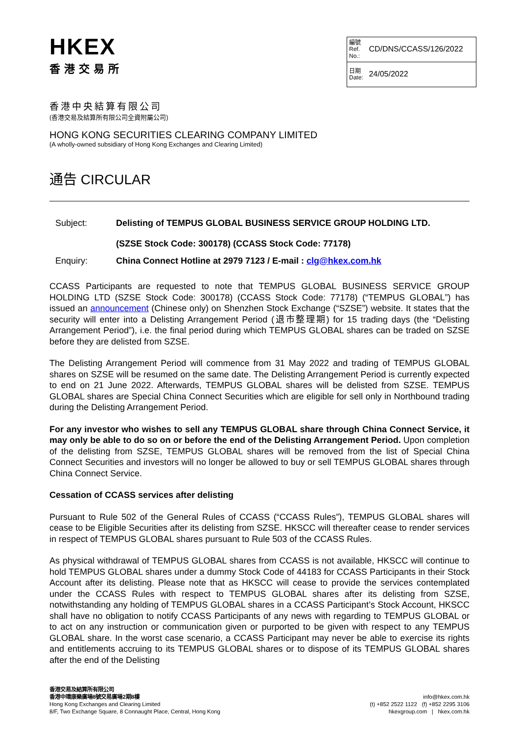HKEX
香港交易所
| 編號 Ref. No.: CD/DNS/CCASS/126/2022 |
| 日期 Date: 24/05/2022 |
香港中央結算有限公司
(香港交易及結算所有限公司全資附屬公司)
HONG KONG SECURITIES CLEARING COMPANY LIMITED
(A wholly-owned subsidiary of Hong Kong Exchanges and Clearing Limited)
通告 CIRCULAR
| Subject: | Delisting of TEMPUS GLOBAL BUSINESS SERVICE GROUP HOLDING LTD. (SZSE Stock Code: 300178) (CCASS Stock Code: 77178) |
| Enquiry: | China Connect Hotline at 2979 7123 / E-mail : clg@hkex.com.hk |
CCASS Participants are requested to note that TEMPUS GLOBAL BUSINESS SERVICE GROUP HOLDING LTD (SZSE Stock Code: 300178) (CCASS Stock Code: 77178) (“TEMPUS GLOBAL”) has issued an announcement (Chinese only) on Shenzhen Stock Exchange (“SZSE”) website. It states that the security will enter into a Delisting Arrangement Period (退市整理期) for 15 trading days (the “Delisting Arrangement Period”), i.e. the final period during which TEMPUS GLOBAL shares can be traded on SZSE before they are delisted from SZSE.
The Delisting Arrangement Period will commence from 31 May 2022 and trading of TEMPUS GLOBAL shares on SZSE will be resumed on the same date. The Delisting Arrangement Period is currently expected to end on 21 June 2022. Afterwards, TEMPUS GLOBAL shares will be delisted from SZSE. TEMPUS GLOBAL shares are Special China Connect Securities which are eligible for sell only in Northbound trading during the Delisting Arrangement Period.
For any investor who wishes to sell any TEMPUS GLOBAL share through China Connect Service, it may only be able to do so on or before the end of the Delisting Arrangement Period. Upon completion of the delisting from SZSE, TEMPUS GLOBAL shares will be removed from the list of Special China Connect Securities and investors will no longer be allowed to buy or sell TEMPUS GLOBAL shares through China Connect Service.
Cessation of CCASS services after delisting
Pursuant to Rule 502 of the General Rules of CCASS (“CCASS Rules”), TEMPUS GLOBAL shares will cease to be Eligible Securities after its delisting from SZSE. HKSCC will thereafter cease to render services in respect of TEMPUS GLOBAL shares pursuant to Rule 503 of the CCASS Rules.
As physical withdrawal of TEMPUS GLOBAL shares from CCASS is not available, HKSCC will continue to hold TEMPUS GLOBAL shares under a dummy Stock Code of 44183 for CCASS Participants in their Stock Account after its delisting. Please note that as HKSCC will cease to provide the services contemplated under the CCASS Rules with respect to TEMPUS GLOBAL shares after its delisting from SZSE, notwithstanding any holding of TEMPUS GLOBAL shares in a CCASS Participant’s Stock Account, HKSCC shall have no obligation to notify CCASS Participants of any news with regarding to TEMPUS GLOBAL or to act on any instruction or communication given or purported to be given with respect to any TEMPUS GLOBAL share. In the worst case scenario, a CCASS Participant may never be able to exercise its rights and entitlements accruing to its TEMPUS GLOBAL shares or to dispose of its TEMPUS GLOBAL shares after the end of the Delisting
香港交易及結算所有限公司
香港中環康樂廣場8號交易廣場2期8樓
Hong Kong Exchanges and Clearing Limited
8/F, Two Exchange Square, 8 Connaught Place, Central, Hong Kong
info@hkex.com.hk
(t) +852 2522 1122 (f) +852 2295 3106
hkexgroup.com | hkex.com.hk